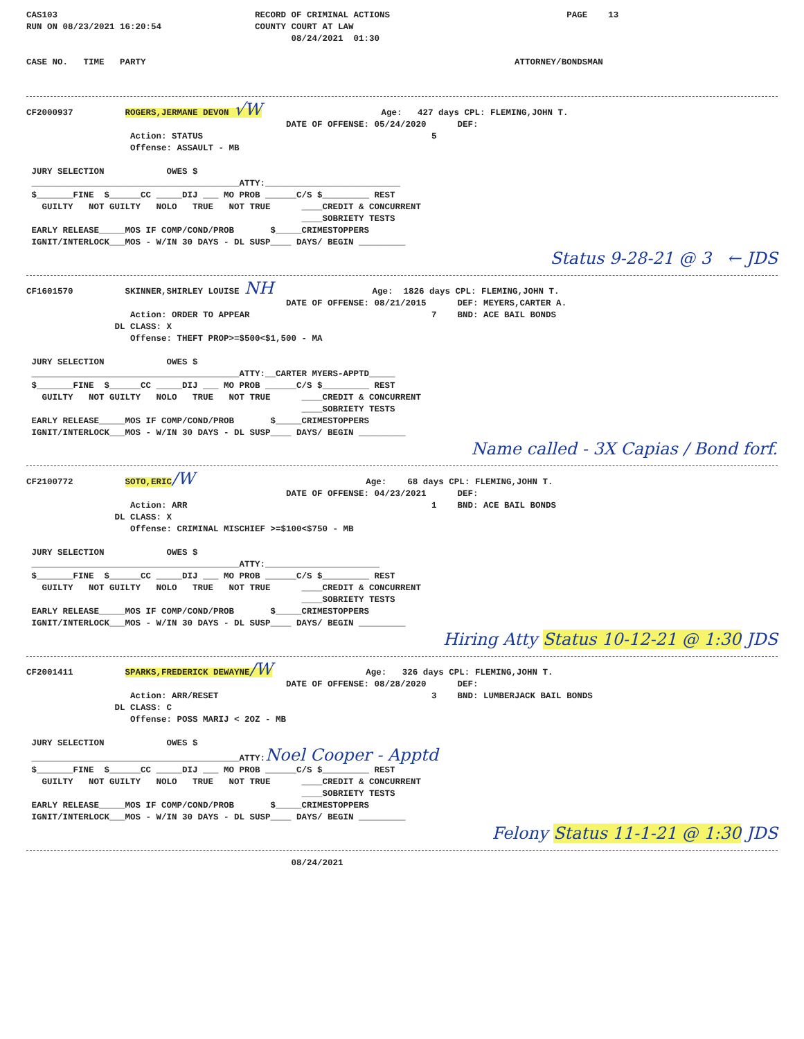CAS103                                      RECORD OF CRIMINAL ACTIONS                                  PAGE    13
RUN ON 08/23/2021 16:20:54                  COUNTY COURT AT LAW
                                                   08/24/2021  01:30

CASE NO.   TIME   PARTY                                                                       ATTORNEY/BONDSMAN
CF2000937          ROGERS,JERMANE DEVON √W                       Age:   427 days CPL: FLEMING,JOHN T.
                                                  DATE OF OFFENSE: 05/24/2020      DEF:
                    Action: STATUS                                            5
                    Offense: ASSAULT - MB

 JURY SELECTION            OWES $
 ________________________________________ATTY:__________________________
 $_______FINE  $______CC _____DIJ ___ MO PROB ______C/S $_________ REST
   GUILTY   NOT GUILTY   NOLO   TRUE   NOT TRUE      ____CREDIT & CONCURRENT
                                                     ____SOBRIETY TESTS
 EARLY RELEASE_____MOS IF COMP/COND/PROB       $_____CRIMESTOPPERS
 IGNIT/INTERLOCK___MOS - W/IN 30 DAYS - DL SUSP____ DAYS/ BEGIN _________
Status 9-28-21 @ 3 ← JDS
CF1601570          SKINNER,SHIRLEY LOUISE NH                   Age:  1826 days CPL: FLEMING,JOHN T.
                                                  DATE OF OFFENSE: 08/21/2015      DEF: MEYERS,CARTER A.
                    Action: ORDER TO APPEAR                                   7    BND: ACE BAIL BONDS
                 DL CLASS: X
                    Offense: THEFT PROP>=$500<$1,500 - MA

 JURY SELECTION            OWES $
 ________________________________________ATTY:__CARTER MYERS-APPTD_____
 $_______FINE  $______CC _____DIJ ___ MO PROB ______C/S $_________ REST
   GUILTY   NOT GUILTY   NOLO   TRUE   NOT TRUE      ____CREDIT & CONCURRENT
                                                     ____SOBRIETY TESTS
 EARLY RELEASE_____MOS IF COMP/COND/PROB       $_____CRIMESTOPPERS
 IGNIT/INTERLOCK___MOS - W/IN 30 DAYS - DL SUSP____ DAYS/ BEGIN _________
Name called - 3X Capias / Bond forf.
CF2100772          SOTO,ERIC/W                                 Age:    68 days CPL: FLEMING,JOHN T.
                                                  DATE OF OFFENSE: 04/23/2021      DEF:
                    Action: ARR                                               1    BND: ACE BAIL BONDS
                 DL CLASS: X
                    Offense: CRIMINAL MISCHIEF >=$100<$750 - MB

 JURY SELECTION            OWES $
 ________________________________________ATTY:______________________
 $_______FINE  $______CC _____DIJ ___ MO PROB ______C/S $_________ REST
   GUILTY   NOT GUILTY   NOLO   TRUE   NOT TRUE      ____CREDIT & CONCURRENT
                                                     ____SOBRIETY TESTS
 EARLY RELEASE_____MOS IF COMP/COND/PROB       $_____CRIMESTOPPERS
 IGNIT/INTERLOCK___MOS - W/IN 30 DAYS - DL SUSP____ DAYS/ BEGIN _________
Hiring Atty Status 10-12-21 @ 1:30 JDS
CF2001411          SPARKS,FREDERICK DEWAYNE/W                  Age:   326 days CPL: FLEMING,JOHN T.
                                                  DATE OF OFFENSE: 08/28/2020      DEF:
                    Action: ARR/RESET                                         3    BND: LUMBERJACK BAIL BONDS
                 DL CLASS: C
                    Offense: POSS MARIJ < 2OZ - MB

 JURY SELECTION            OWES $
 ________________________________________ATTY:Noel Cooper - Apptd
 $_______FINE  $______CC _____DIJ ___ MO PROB ______C/S $_________ REST
   GUILTY   NOT GUILTY   NOLO   TRUE   NOT TRUE      ____CREDIT & CONCURRENT
                                                     ____SOBRIETY TESTS
 EARLY RELEASE_____MOS IF COMP/COND/PROB       $_____CRIMESTOPPERS
 IGNIT/INTERLOCK___MOS - W/IN 30 DAYS - DL SUSP____ DAYS/ BEGIN _________
Felony Status 11-1-21 @ 1:30 JDS
                                                   08/24/2021